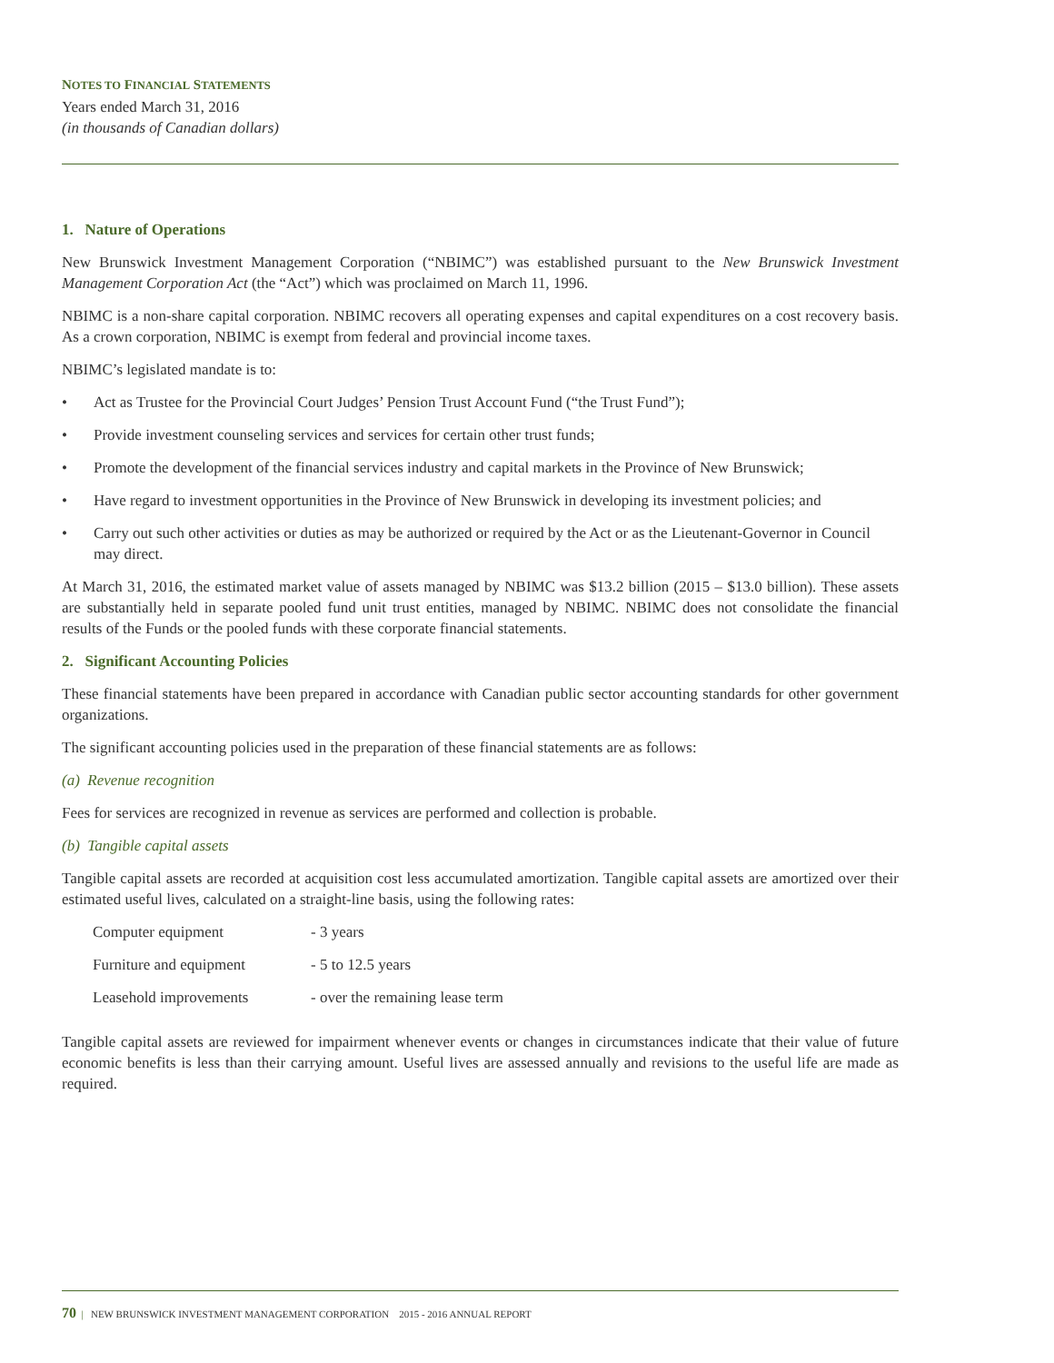NOTES TO FINANCIAL STATEMENTS
Years ended March 31, 2016
(in thousands of Canadian dollars)
1. Nature of Operations
New Brunswick Investment Management Corporation (“NBIMC”) was established pursuant to the New Brunswick Investment Management Corporation Act (the “Act”) which was proclaimed on March 11, 1996.
NBIMC is a non-share capital corporation. NBIMC recovers all operating expenses and capital expenditures on a cost recovery basis. As a crown corporation, NBIMC is exempt from federal and provincial income taxes.
NBIMC’s legislated mandate is to:
• Act as Trustee for the Provincial Court Judges’ Pension Trust Account Fund (“the Trust Fund”);
• Provide investment counseling services and services for certain other trust funds;
• Promote the development of the financial services industry and capital markets in the Province of New Brunswick;
• Have regard to investment opportunities in the Province of New Brunswick in developing its investment policies; and
• Carry out such other activities or duties as may be authorized or required by the Act or as the Lieutenant-Governor in Council may direct.
At March 31, 2016, the estimated market value of assets managed by NBIMC was $13.2 billion (2015 – $13.0 billion). These assets are substantially held in separate pooled fund unit trust entities, managed by NBIMC. NBIMC does not consolidate the financial results of the Funds or the pooled funds with these corporate financial statements.
2. Significant Accounting Policies
These financial statements have been prepared in accordance with Canadian public sector accounting standards for other government organizations.
The significant accounting policies used in the preparation of these financial statements are as follows:
(a) Revenue recognition
Fees for services are recognized in revenue as services are performed and collection is probable.
(b) Tangible capital assets
Tangible capital assets are recorded at acquisition cost less accumulated amortization. Tangible capital assets are amortized over their estimated useful lives, calculated on a straight-line basis, using the following rates:
| Computer equipment | - 3 years |
| Furniture and equipment | - 5 to 12.5 years |
| Leasehold improvements | - over the remaining lease term |
Tangible capital assets are reviewed for impairment whenever events or changes in circumstances indicate that their value of future economic benefits is less than their carrying amount. Useful lives are assessed annually and revisions to the useful life are made as required.
70 | NEW BRUNSWICK INVESTMENT MANAGEMENT CORPORATION 2015 - 2016 ANNUAL REPORT